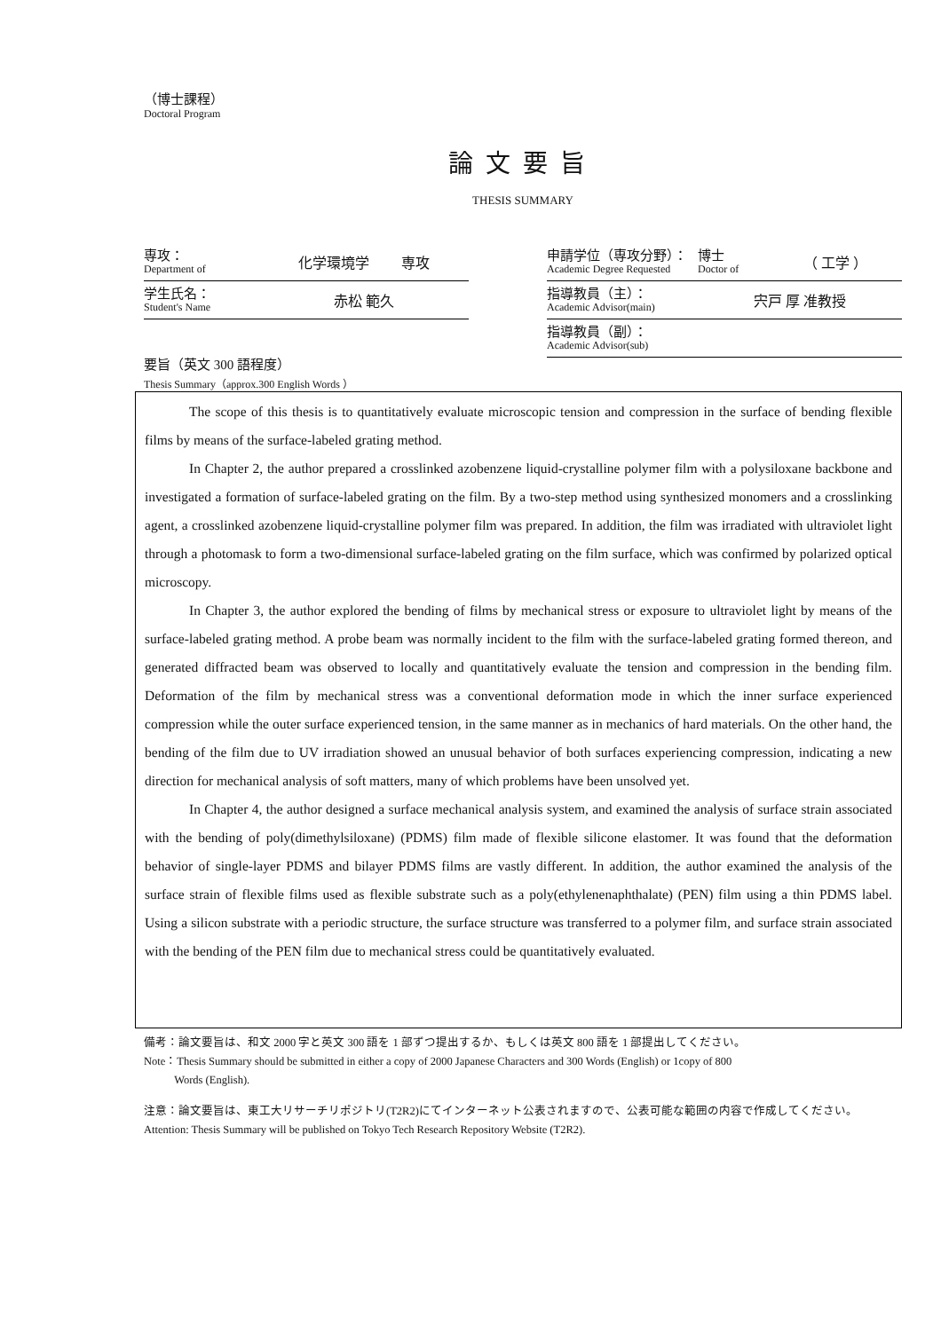（博士課程）
Doctoral Program
論文要旨
THESIS SUMMARY
専攻：
Department of
化学環境学 専攻
学生氏名：
Student's Name
赤松 範久
申請学位（専攻分野）：
Academic Degree Requested
博士
Doctor of
（ 工学 ）
指導教員（主）：
Academic Advisor(main)
宍戸 厚 准教授
指導教員（副）：
Academic Advisor(sub)
要旨（英文 300 語程度）
Thesis Summary（approx.300 English Words ）
The scope of this thesis is to quantitatively evaluate microscopic tension and compression in the surface of bending flexible films by means of the surface-labeled grating method.
In Chapter 2, the author prepared a crosslinked azobenzene liquid-crystalline polymer film with a polysiloxane backbone and investigated a formation of surface-labeled grating on the film. By a two-step method using synthesized monomers and a crosslinking agent, a crosslinked azobenzene liquid-crystalline polymer film was prepared. In addition, the film was irradiated with ultraviolet light through a photomask to form a two-dimensional surface-labeled grating on the film surface, which was confirmed by polarized optical microscopy.
In Chapter 3, the author explored the bending of films by mechanical stress or exposure to ultraviolet light by means of the surface-labeled grating method. A probe beam was normally incident to the film with the surface-labeled grating formed thereon, and generated diffracted beam was observed to locally and quantitatively evaluate the tension and compression in the bending film. Deformation of the film by mechanical stress was a conventional deformation mode in which the inner surface experienced compression while the outer surface experienced tension, in the same manner as in mechanics of hard materials. On the other hand, the bending of the film due to UV irradiation showed an unusual behavior of both surfaces experiencing compression, indicating a new direction for mechanical analysis of soft matters, many of which problems have been unsolved yet.
In Chapter 4, the author designed a surface mechanical analysis system, and examined the analysis of surface strain associated with the bending of poly(dimethylsiloxane) (PDMS) film made of flexible silicone elastomer. It was found that the deformation behavior of single-layer PDMS and bilayer PDMS films are vastly different. In addition, the author examined the analysis of the surface strain of flexible films used as flexible substrate such as a poly(ethylenenaphthalate) (PEN) film using a thin PDMS label. Using a silicon substrate with a periodic structure, the surface structure was transferred to a polymer film, and surface strain associated with the bending of the PEN film due to mechanical stress could be quantitatively evaluated.
備考：論文要旨は、和文 2000 字と英文 300 語を 1 部ずつ提出するか、もしくは英文 800 語を 1 部提出してください。
Note：Thesis Summary should be submitted in either a copy of 2000 Japanese Characters and 300 Words (English) or 1copy of 800
Words (English).
注意：論文要旨は、東工大リサーチリポジトリ(T2R2)にてインターネット公表されますので、公表可能な範囲の内容で作成してください。
Attention: Thesis Summary will be published on Tokyo Tech Research Repository Website (T2R2).